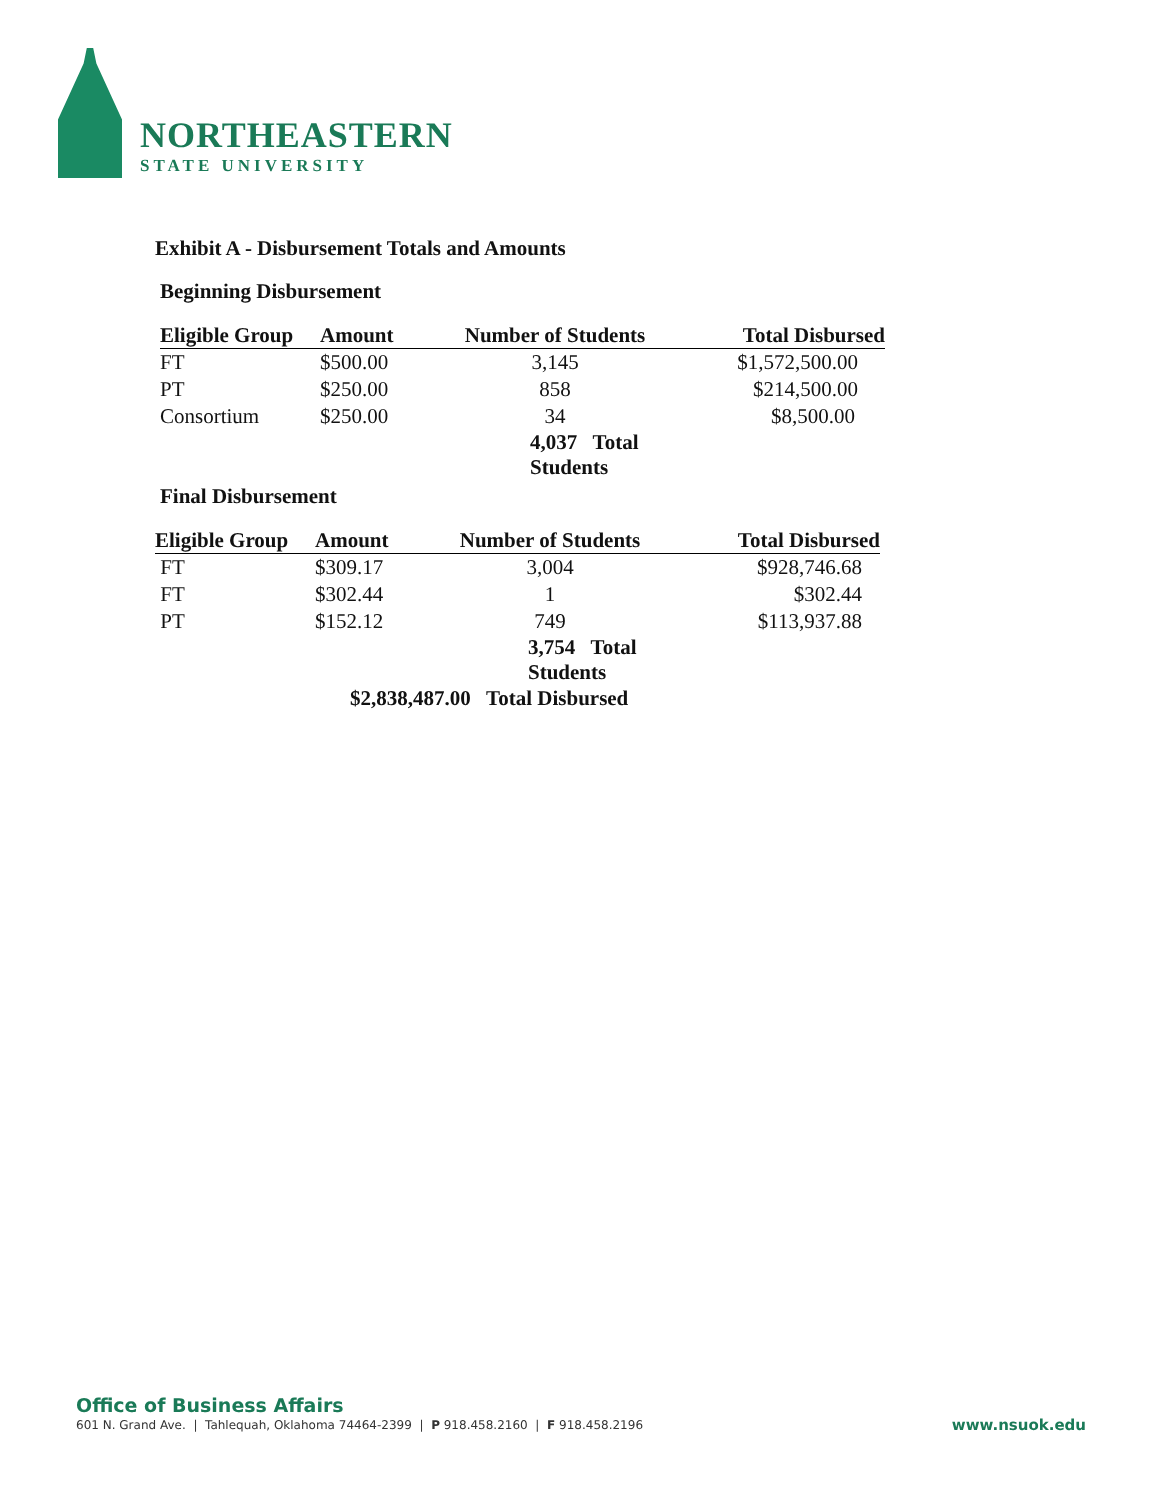NORTHEASTERN
STATE UNIVERSITY
Exhibit A - Disbursement Totals and Amounts
Beginning Disbursement
| Eligible Group | Amount | Number of Students | Total Disbursed |
| --- | --- | --- | --- |
| FT | $500.00 | 3,145 | $1,572,500.00 |
| PT | $250.00 | 858 | $214,500.00 |
| Consortium | $250.00 | 34 | $8,500.00 |
| | | 4,037 Total Students | |
Final Disbursement
| Eligible Group | Amount | Number of Students | Total Disbursed |
| --- | --- | --- | --- |
| FT | $309.17 | 3,004 | $928,746.68 |
| FT | $302.44 | 1 | $302.44 |
| PT | $152.12 | 749 | $113,937.88 |
| | | 3,754 Total Students | |
| | $2,838,487.00 Total Disbursed | | |
Office of Business Affairs
601 N. Grand Ave. | Tahlequah, Oklahoma 74464-2399 | P 918.458.2160 | F 918.458.2196 www.nsuok.edu